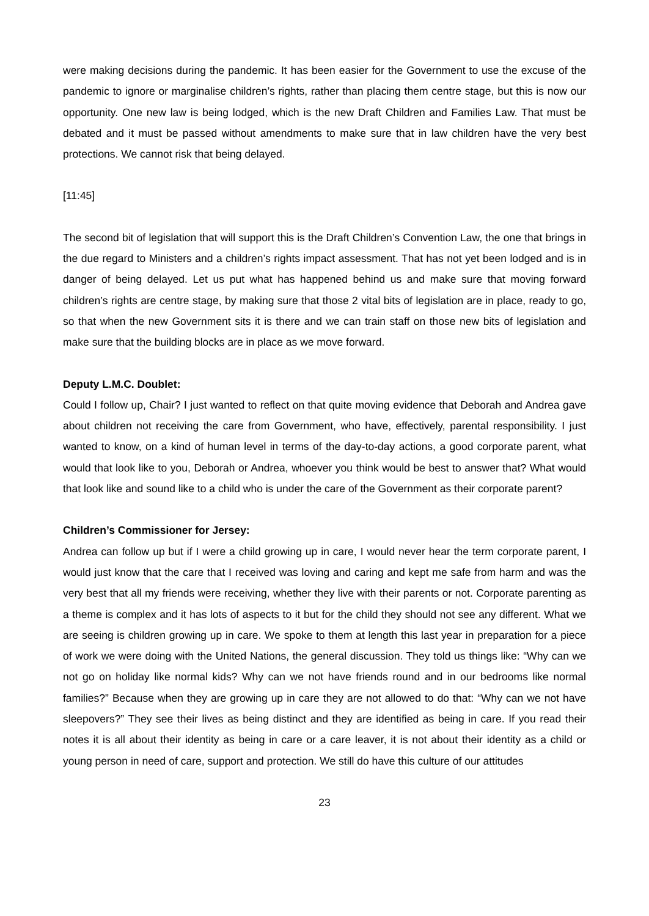were making decisions during the pandemic. It has been easier for the Government to use the excuse of the pandemic to ignore or marginalise children’s rights, rather than placing them centre stage, but this is now our opportunity. One new law is being lodged, which is the new Draft Children and Families Law. That must be debated and it must be passed without amendments to make sure that in law children have the very best protections. We cannot risk that being delayed.
[11:45]
The second bit of legislation that will support this is the Draft Children’s Convention Law, the one that brings in the due regard to Ministers and a children’s rights impact assessment. That has not yet been lodged and is in danger of being delayed. Let us put what has happened behind us and make sure that moving forward children’s rights are centre stage, by making sure that those 2 vital bits of legislation are in place, ready to go, so that when the new Government sits it is there and we can train staff on those new bits of legislation and make sure that the building blocks are in place as we move forward.
Deputy L.M.C. Doublet:
Could I follow up, Chair? I just wanted to reflect on that quite moving evidence that Deborah and Andrea gave about children not receiving the care from Government, who have, effectively, parental responsibility. I just wanted to know, on a kind of human level in terms of the day-to-day actions, a good corporate parent, what would that look like to you, Deborah or Andrea, whoever you think would be best to answer that? What would that look like and sound like to a child who is under the care of the Government as their corporate parent?
Children’s Commissioner for Jersey:
Andrea can follow up but if I were a child growing up in care, I would never hear the term corporate parent, I would just know that the care that I received was loving and caring and kept me safe from harm and was the very best that all my friends were receiving, whether they live with their parents or not. Corporate parenting as a theme is complex and it has lots of aspects to it but for the child they should not see any different. What we are seeing is children growing up in care. We spoke to them at length this last year in preparation for a piece of work we were doing with the United Nations, the general discussion. They told us things like: “Why can we not go on holiday like normal kids? Why can we not have friends round and in our bedrooms like normal families?” Because when they are growing up in care they are not allowed to do that: “Why can we not have sleepovers?” They see their lives as being distinct and they are identified as being in care. If you read their notes it is all about their identity as being in care or a care leaver, it is not about their identity as a child or young person in need of care, support and protection. We still do have this culture of our attitudes
23